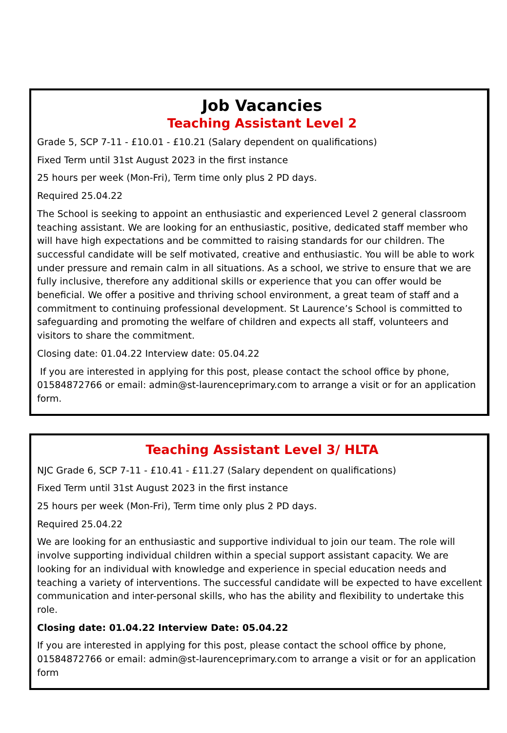Job Vacancies
Teaching Assistant Level 2
Grade 5, SCP 7-11 - £10.01 - £10.21 (Salary dependent on qualifications)
Fixed Term until 31st August 2023 in the first instance
25 hours per week (Mon-Fri), Term time only plus 2 PD days.
Required 25.04.22
The School is seeking to appoint an enthusiastic and experienced Level 2 general classroom teaching assistant. We are looking for an enthusiastic, positive, dedicated staff member who will have high expectations and be committed to raising standards for our children. The successful candidate will be self motivated, creative and enthusiastic. You will be able to work under pressure and remain calm in all situations. As a school, we strive to ensure that we are fully inclusive, therefore any additional skills or experience that you can offer would be beneficial. We offer a positive and thriving school environment, a great team of staff and a commitment to continuing professional development. St Laurence’s School is committed to safeguarding and promoting the welfare of children and expects all staff, volunteers and visitors to share the commitment.
Closing date: 01.04.22 Interview date: 05.04.22
If you are interested in applying for this post, please contact the school office by phone, 01584872766 or email: admin@st-laurenceprimary.com to arrange a visit or for an application form.
Teaching Assistant Level 3/ HLTA
NJC Grade 6, SCP 7-11 - £10.41 - £11.27 (Salary dependent on qualifications)
Fixed Term until 31st August 2023 in the first instance
25 hours per week (Mon-Fri), Term time only plus 2 PD days.
Required 25.04.22
We are looking for an enthusiastic and supportive individual to join our team. The role will involve supporting individual children within a special support assistant capacity. We are looking for an individual with knowledge and experience in special education needs and teaching a variety of interventions. The successful candidate will be expected to have excellent communication and inter-personal skills, who has the ability and flexibility to undertake this role.
Closing date: 01.04.22 Interview Date: 05.04.22
If you are interested in applying for this post, please contact the school office by phone, 01584872766 or email: admin@st-laurenceprimary.com to arrange a visit or for an application form